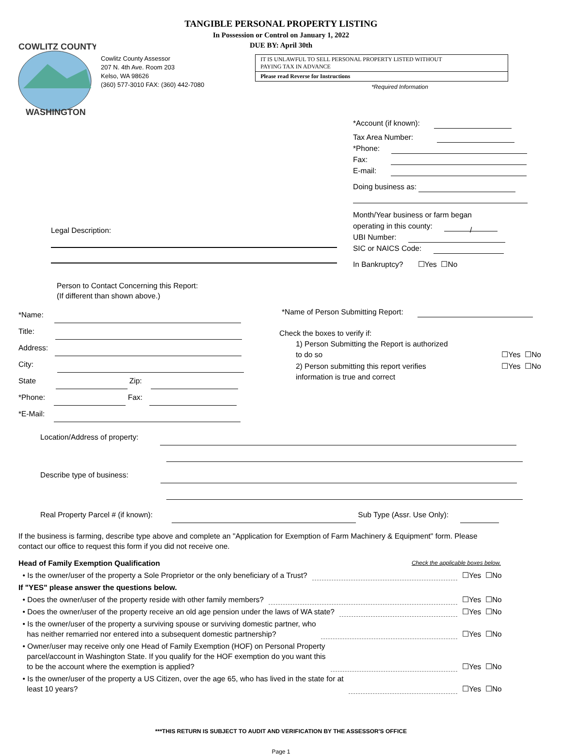TANGIBLE PERSONAL PROPERTY LISTING
In Possession or Control on January 1, 2022
DUE BY: April 30th
COWLITZ COUNTY
WASHINGTON
Cowlitz County Assessor
207 N. 4th Ave. Room 203
Kelso, WA 98626
(360) 577-3010 FAX: (360) 442-7080
IT IS UNLAWFUL TO SELL PERSONAL PROPERTY LISTED WITHOUT
PAYING TAX IN ADVANCE
Please read Reverse for Instructions
*Required Information
*Account (if known):
Tax Area Number:
*Phone:
Fax:
E-mail:
Doing business as:
Month/Year business or farm began
operating in this county: /
UBI Number:
SIC or NAICS Code:
In Bankruptcy? ☐Yes ☐No
Legal Description:
Person to Contact Concerning this Report:
(If different than shown above.)
*Name:
Title:
Address:
City:
State Zip:
*Phone: Fax:
*E-Mail:
*Name of Person Submitting Report:
Check the boxes to verify if:
1) Person Submitting the Report is authorized
to do so
☐Yes ☐No
2) Person submitting this report verifies
information is true and correct
☐Yes ☐No
Location/Address of property:
Describe type of business:
Real Property Parcel # (if known): Sub Type (Assr. Use Only):
If the business is farming, describe type above and complete an "Application for Exemption of Farm Machinery & Equipment" form. Please contact our office to request this form if you did not receive one.
Head of Family Exemption Qualification Check the applicable boxes below.
• Is the owner/user of the property a Sole Proprietor or the only beneficiary of a Trust? ☐Yes ☐No
If "YES" please answer the questions below.
• Does the owner/user of the property reside with other family members? ☐Yes ☐No
• Does the owner/user of the property receive an old age pension under the laws of WA state? ☐Yes ☐No
• Is the owner/user of the property a surviving spouse or surviving domestic partner, who
has neither remarried nor entered into a subsequent domestic partnership? ☐Yes ☐No
• Owner/user may receive only one Head of Family Exemption (HOF) on Personal Property
parcel/account in Washington State. If you qualify for the HOF exemption do you want this
to be the account where the exemption is applied? ☐Yes ☐No
• Is the owner/user of the property a US Citizen, over the age 65, who has lived in the state for at
least 10 years? ☐Yes ☐No
***THIS RETURN IS SUBJECT TO AUDIT AND VERIFICATION BY THE ASSESSOR'S OFFICE
Page 1